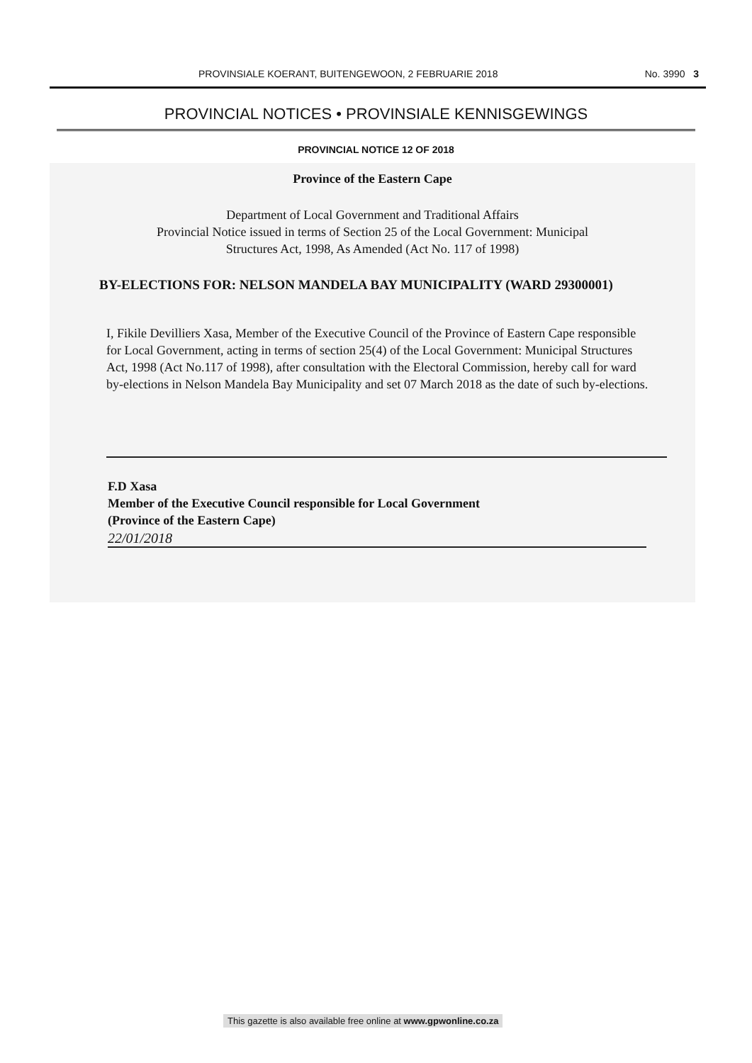PROVINSIALE KOERANT, BUITENGEWOON, 2 FEBRUARIE 2018 No. 3990 3
PROVINCIAL NOTICES • PROVINSIALE KENNISGEWINGS
PROVINCIAL NOTICE 12 OF 2018
Province of the Eastern Cape
Department of Local Government and Traditional Affairs
Provincial Notice issued in terms of Section 25 of the Local Government: Municipal
Structures Act, 1998, As Amended (Act No. 117 of 1998)
BY-ELECTIONS FOR: NELSON MANDELA BAY MUNICIPALITY (WARD 29300001)
I, Fikile Devilliers Xasa, Member of the Executive Council of the Province of Eastern Cape responsible for Local Government, acting in terms of section 25(4) of the Local Government: Municipal Structures Act, 1998 (Act No.117 of 1998), after consultation with the Electoral Commission, hereby call for ward by-elections in Nelson Mandela Bay Municipality and set 07 March 2018 as the date of such by-elections.
F.D Xasa
Member of the Executive Council responsible for Local Government
(Province of the Eastern Cape)
22/01/2018
This gazette is also available free online at www.gpwonline.co.za